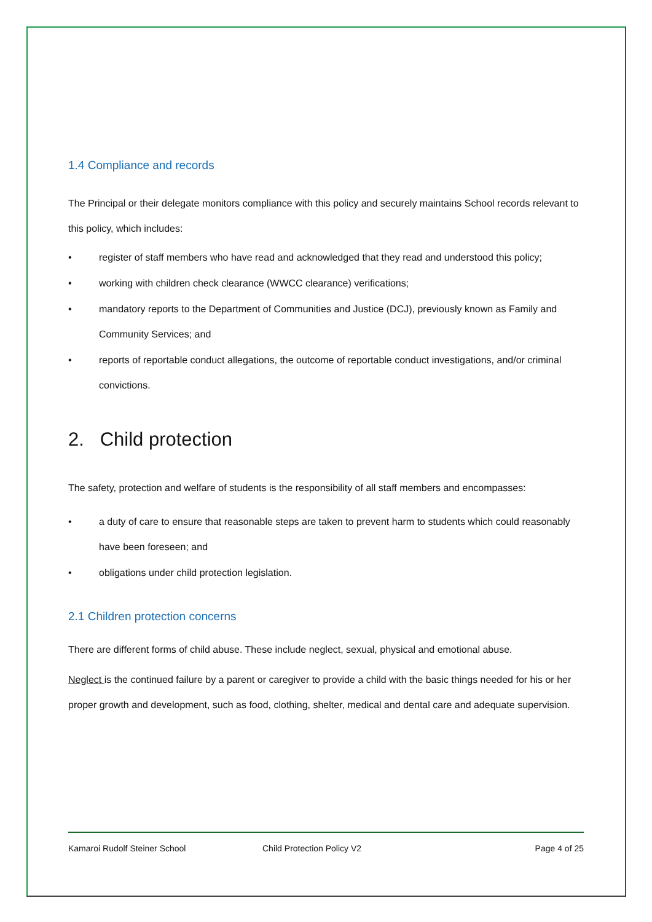1.4 Compliance and records
The Principal or their delegate monitors compliance with this policy and securely maintains School records relevant to this policy, which includes:
• register of staff members who have read and acknowledged that they read and understood this policy;
• working with children check clearance (WWCC clearance) verifications;
• mandatory reports to the Department of Communities and Justice (DCJ), previously known as Family and Community Services; and
• reports of reportable conduct allegations, the outcome of reportable conduct investigations, and/or criminal convictions.
2. Child protection
The safety, protection and welfare of students is the responsibility of all staff members and encompasses:
• a duty of care to ensure that reasonable steps are taken to prevent harm to students which could reasonably have been foreseen; and
• obligations under child protection legislation.
2.1 Children protection concerns
There are different forms of child abuse. These include neglect, sexual, physical and emotional abuse.
Neglect is the continued failure by a parent or caregiver to provide a child with the basic things needed for his or her proper growth and development, such as food, clothing, shelter, medical and dental care and adequate supervision.
Kamaroi Rudolf Steiner School Child Protection Policy V2 Page 4 of 25